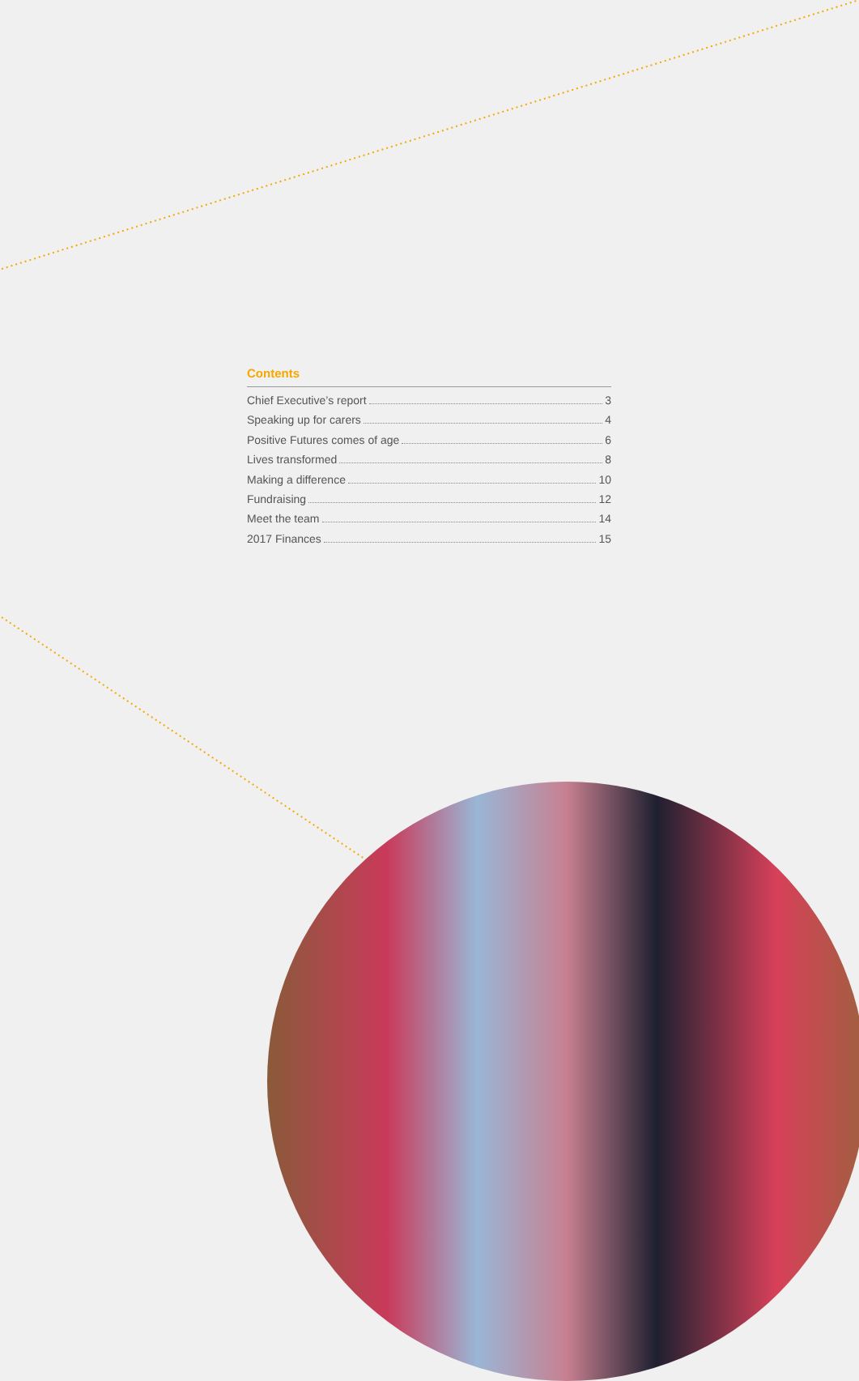Contents
Chief Executive’s report 3
Speaking up for carers 4
Positive Futures comes of age 6
Lives transformed 8
Making a difference 10
Fundraising 12
Meet the team 14
2017 Finances 15